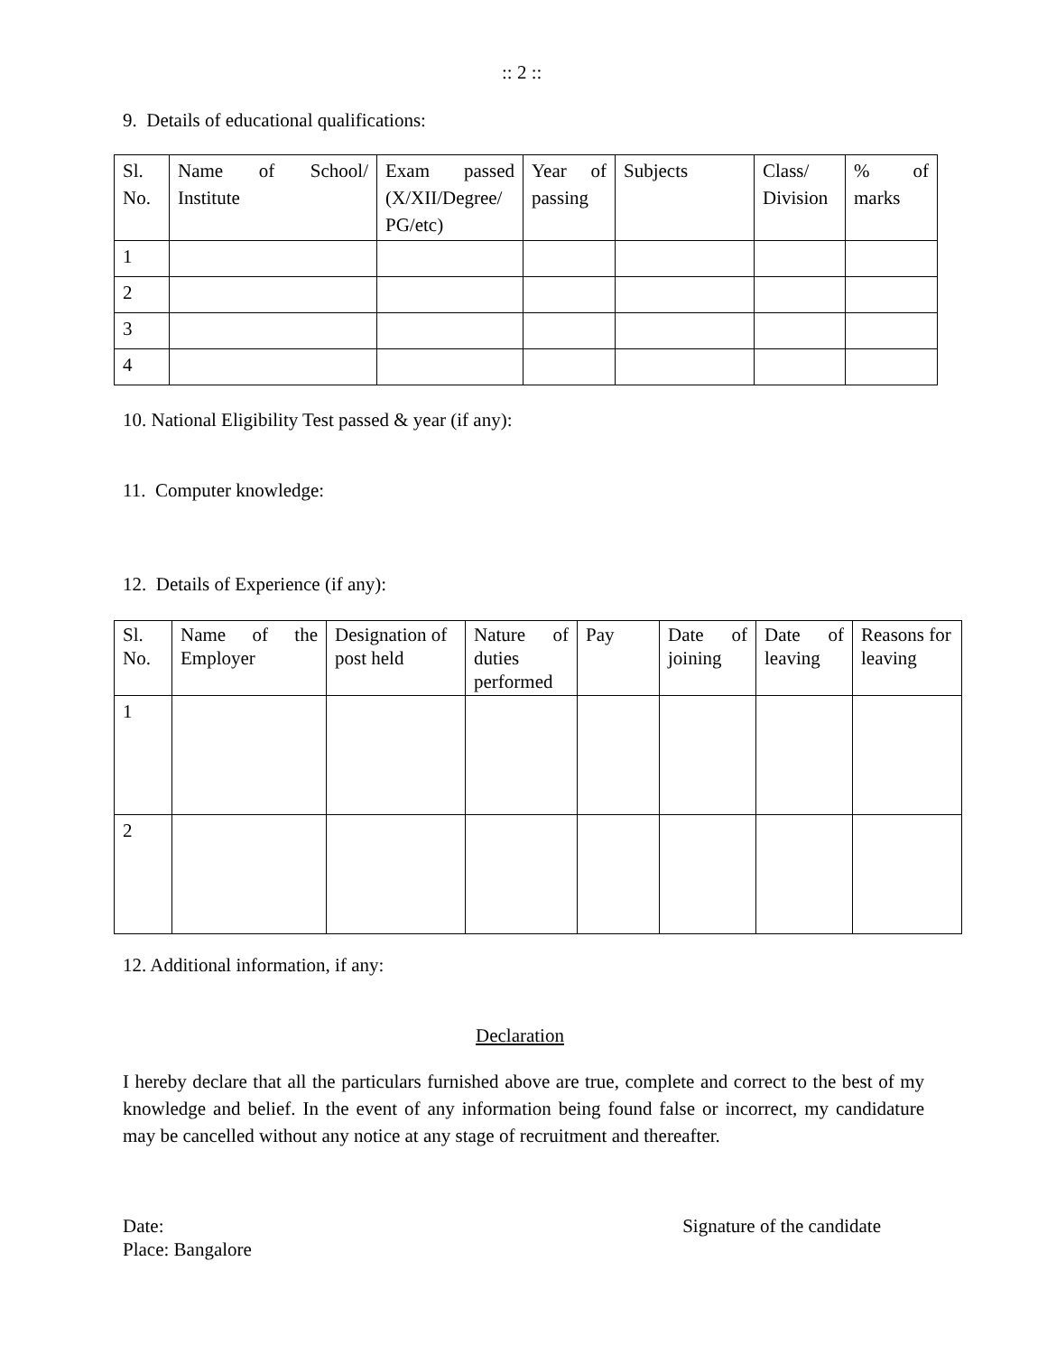:: 2 ::
9. Details of educational qualifications:
| Sl. No. | Name of School/ Institute | Exam passed (X/XII/Degree/ PG/etc) | Year of passing | Subjects | Class/ Division | % of marks |
| 1 | | | | | | |
| 2 | | | | | | |
| 3 | | | | | | |
| 4 | | | | | | |
10. National Eligibility Test passed & year (if any):
11. Computer knowledge:
12. Details of Experience (if any):
| Sl. No. | Name of the Employer | Designation of post held | Nature of duties performed | Pay | Date of joining | Date of leaving | Reasons for leaving |
| 1 | | | | | | | |
| 2 | | | | | | | |
12. Additional information, if any:
Declaration
I hereby declare that all the particulars furnished above are true, complete and correct to the best of my knowledge and belief. In the event of any information being found false or incorrect, my candidature may be cancelled without any notice at any stage of recruitment and thereafter.
Date:
Place: Bangalore
Signature of the candidate